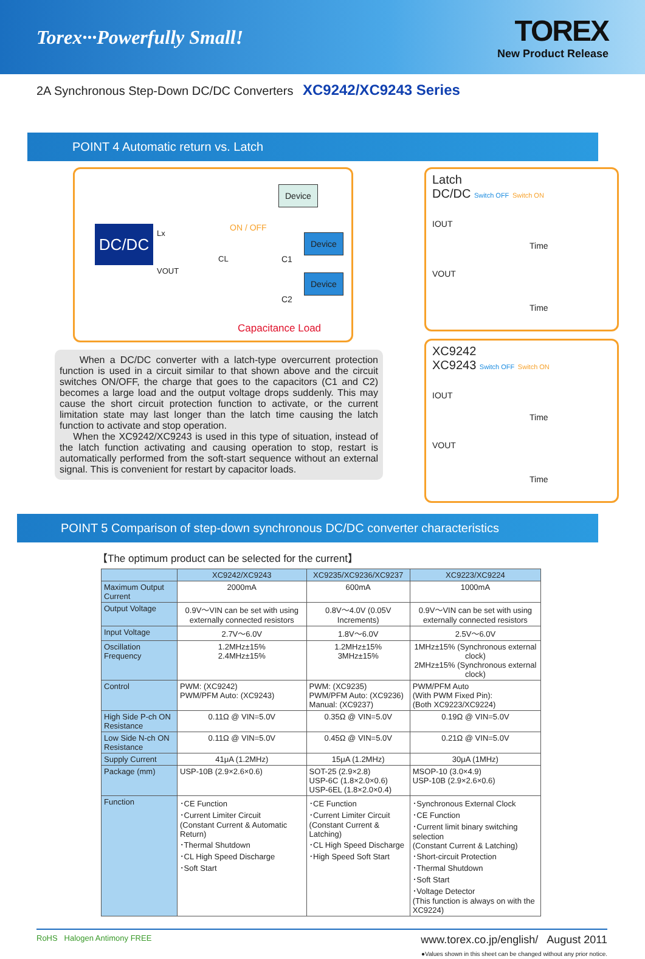Torex···Powerfully Small!
TOREX
New Product Release
2A Synchronous Step-Down DC/DC Converters XC9242/XC9243 Series
POINT 4 Automatic return vs. Latch
DC/DC Lx
VOUT
CL
ON / OFF
Device
Device
Device
C1
C2
Capacitance Load
When a DC/DC converter with a latch-type overcurrent protection function is used in a circuit similar to that shown above and the circuit switches ON/OFF, the charge that goes to the capacitors (C1 and C2) becomes a large load and the output voltage drops suddenly. This may cause the short circuit protection function to activate, or the current limitation state may last longer than the latch time causing the latch function to activate and stop operation.
When the XC9242/XC9243 is used in this type of situation, instead of the latch function activating and causing operation to stop, restart is automatically performed from the soft-start sequence without an external signal. This is convenient for restart by capacitor loads.
Latch
DC/DC Switch OFF Switch ON
IOUT
Time
VOUT
Time
XC9242
XC9243 Switch OFF Switch ON
IOUT
Time
VOUT
Time
POINT 5 Comparison of step-down synchronous DC/DC converter characteristics
【The optimum product can be selected for the current】
| | XC9242/XC9243 | XC9235/XC9236/XC9237 | XC9223/XC9224 |
| --- | --- | --- | --- |
| Maximum Output Current | 2000mA | 600mA | 1000mA |
| Output Voltage | 0.9V～VIN can be set with using externally connected resistors | 0.8V～4.0V (0.05V Increments) | 0.9V～VIN can be set with using externally connected resistors |
| Input Voltage | 2.7V～6.0V | 1.8V～6.0V | 2.5V～6.0V |
| Oscillation Frequency | 1.2MHz±15% 2.4MHz±15% | 1.2MHz±15% 3MHz±15% | 1MHz±15% (Synchronous external clock) 2MHz±15% (Synchronous external clock) |
| Control | PWM: (XC9242) PWM/PFM Auto: (XC9243) | PWM: (XC9235) PWM/PFM Auto: (XC9236) Manual: (XC9237) | PWM/PFM Auto (With PWM Fixed Pin): (Both XC9223/XC9224) |
| High Side P-ch ON Resistance | 0.11Ω @ VIN=5.0V | 0.35Ω @ VIN=5.0V | 0.19Ω @ VIN=5.0V |
| Low Side N-ch ON Resistance | 0.11Ω @ VIN=5.0V | 0.45Ω @ VIN=5.0V | 0.21Ω @ VIN=5.0V |
| Supply Current | 41μA (1.2MHz) | 15μA (1.2MHz) | 30μA (1MHz) |
| Package (mm) | USP-10B (2.9×2.6×0.6) | SOT-25 (2.9×2.8) USP-6C (1.8×2.0×0.6) USP-6EL (1.8×2.0×0.4) | MSOP-10 (3.0×4.9) USP-10B (2.9×2.6×0.6) |
| Function | ･CE Function ･Current Limiter Circuit (Constant Current & Automatic Return) ･Thermal Shutdown ･CL High Speed Discharge ･Soft Start | ･CE Function ･Current Limiter Circuit (Constant Current & Latching) ･CL High Speed Discharge ･High Speed Soft Start | ･Synchronous External Clock ･CE Function ･Current limit binary switching selection (Constant Current & Latching) ･Short-circuit Protection ･Thermal Shutdown ･Soft Start ･Voltage Detector (This function is always on with the XC9224) |
RoHS Halogen Antimony FREE
www.torex.co.jp/english/ August 2011
●Values shown in this sheet can be changed without any prior notice.